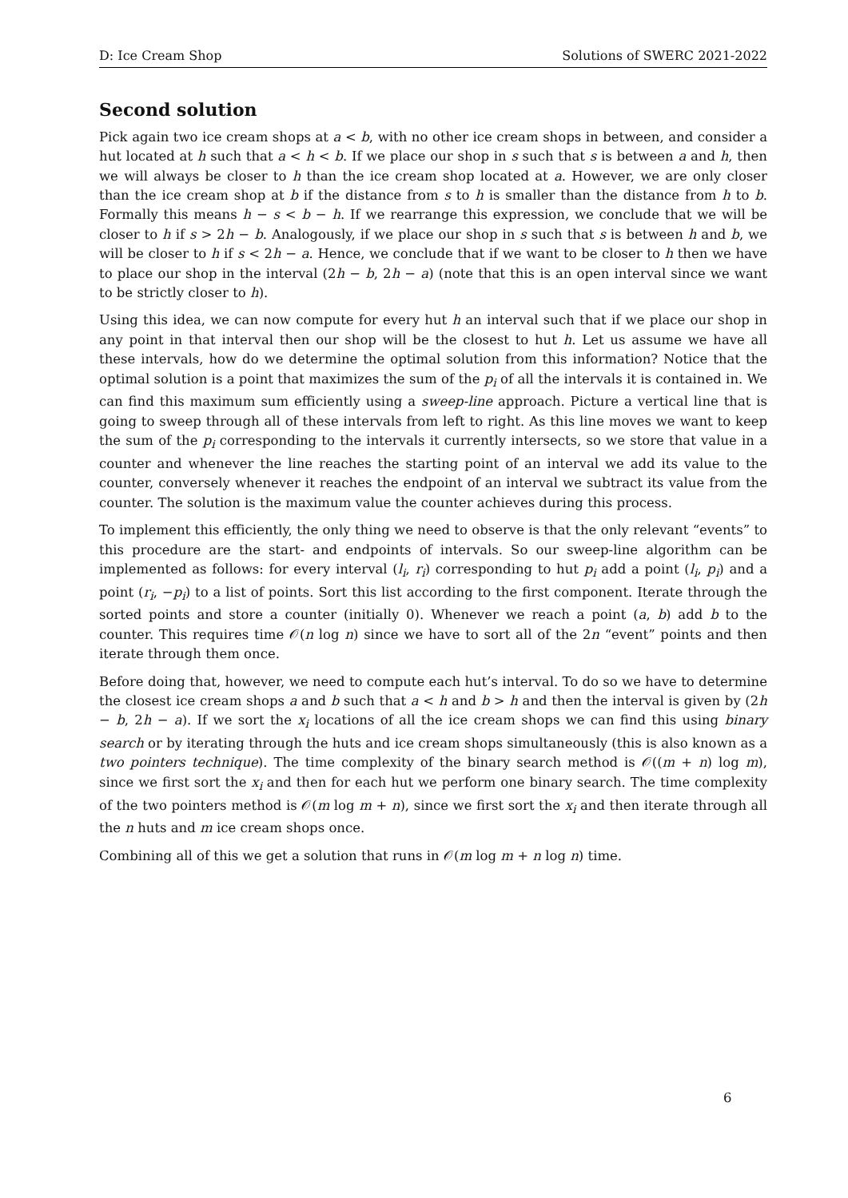D: Ice Cream Shop Solutions of SWERC 2021-2022
Second solution
Pick again two ice cream shops at a < b, with no other ice cream shops in between, and consider a hut located at h such that a < h < b. If we place our shop in s such that s is between a and h, then we will always be closer to h than the ice cream shop located at a. However, we are only closer than the ice cream shop at b if the distance from s to h is smaller than the distance from h to b. Formally this means h − s < b − h. If we rearrange this expression, we conclude that we will be closer to h if s > 2h − b. Analogously, if we place our shop in s such that s is between h and b, we will be closer to h if s < 2h − a. Hence, we conclude that if we want to be closer to h then we have to place our shop in the interval (2h − b, 2h − a) (note that this is an open interval since we want to be strictly closer to h).
Using this idea, we can now compute for every hut h an interval such that if we place our shop in any point in that interval then our shop will be the closest to hut h. Let us assume we have all these intervals, how do we determine the optimal solution from this information? Notice that the optimal solution is a point that maximizes the sum of the p<sub>i</sub> of all the intervals it is contained in. We can find this maximum sum efficiently using a sweep-line approach. Picture a vertical line that is going to sweep through all of these intervals from left to right. As this line moves we want to keep the sum of the p<sub>i</sub> corresponding to the intervals it currently intersects, so we store that value in a counter and whenever the line reaches the starting point of an interval we add its value to the counter, conversely whenever it reaches the endpoint of an interval we subtract its value from the counter. The solution is the maximum value the counter achieves during this process.
To implement this efficiently, the only thing we need to observe is that the only relevant “events” to this procedure are the start- and endpoints of intervals. So our sweep-line algorithm can be implemented as follows: for every interval (l<sub>i</sub>, r<sub>i</sub>) corresponding to hut p<sub>i</sub> add a point (l<sub>i</sub>, p<sub>i</sub>) and a point (r<sub>i</sub>, −p<sub>i</sub>) to a list of points. Sort this list according to the first component. Iterate through the sorted points and store a counter (initially 0). Whenever we reach a point (a, b) add b to the counter. This requires time 𝒪(n log n) since we have to sort all of the 2n “event” points and then iterate through them once.
Before doing that, however, we need to compute each hut’s interval. To do so we have to determine the closest ice cream shops a and b such that a < h and b > h and then the interval is given by (2h − b, 2h − a). If we sort the x<sub>i</sub> locations of all the ice cream shops we can find this using binary search or by iterating through the huts and ice cream shops simultaneously (this is also known as a two pointers technique). The time complexity of the binary search method is 𝒪((m + n) log m), since we first sort the x<sub>i</sub> and then for each hut we perform one binary search. The time complexity of the two pointers method is 𝒪(m log m + n), since we first sort the x<sub>i</sub> and then iterate through all the n huts and m ice cream shops once.
Combining all of this we get a solution that runs in 𝒪(m log m + n log n) time.
6